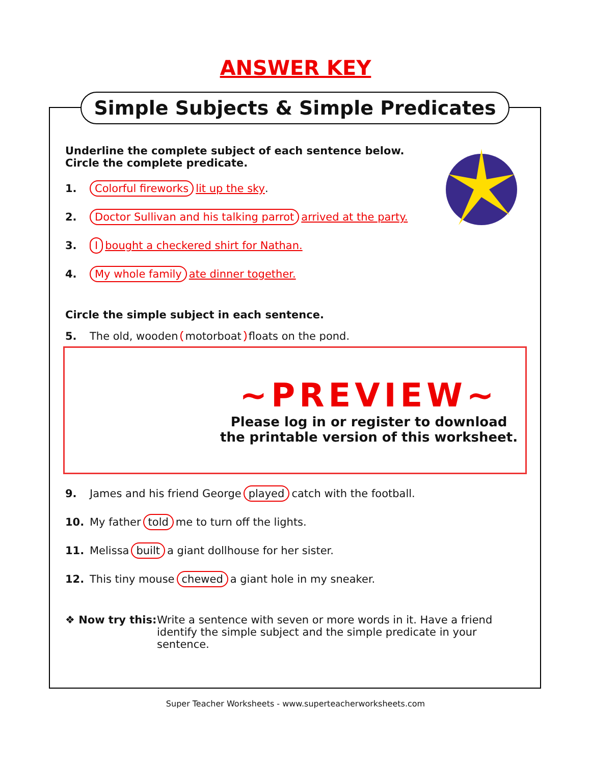ANSWER KEY
Simple Subjects & Simple Predicates
Underline the complete subject of each sentence below.
Circle the complete predicate.
1. Colorful fireworks lit up the sky.
2. Doctor Sullivan and his talking parrot arrived at the party.
3. Ibought a checkered shirt for Nathan.
4. My whole family ate dinner together.
Circle the simple subject in each sentence.
5. The old, wooden motorboat floats on the pond.
~PREVIEW~
Please log in or register to download
the printable version of this worksheet.
9. James and his friend George played catch with the football.
10. My father told me to turn off the lights.
11. Melissa built a giant dollhouse for her sister.
12. This tiny mouse chewed a giant hole in my sneaker.
❖ Now try this:
Write a sentence with seven or more words in it. Have a friend identify the simple subject and the simple predicate in your sentence.
Super Teacher Worksheets - www.superteacherworksheets.com